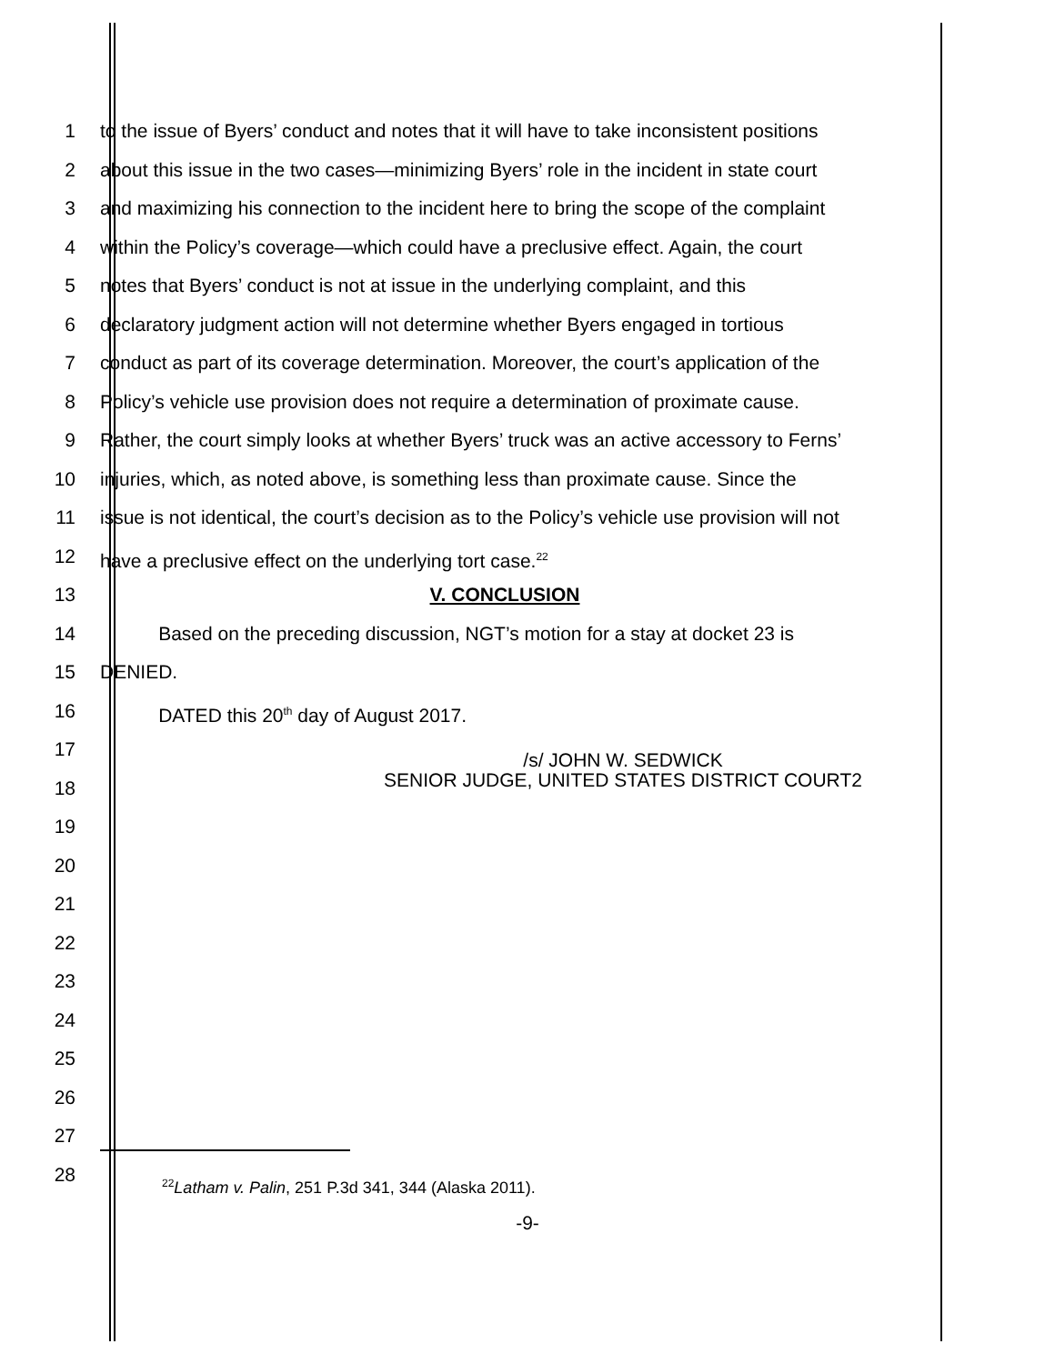1 to the issue of Byers’ conduct and notes that it will have to take inconsistent positions
2 about this issue in the two cases—minimizing Byers’ role in the incident in state court
3 and maximizing his connection to the incident here to bring the scope of the complaint
4 within the Policy’s coverage—which could have a preclusive effect. Again, the court
5 notes that Byers’ conduct is not at issue in the underlying complaint, and this
6 declaratory judgment action will not determine whether Byers engaged in tortious
7 conduct as part of its coverage determination. Moreover, the court’s application of the
8 Policy’s vehicle use provision does not require a determination of proximate cause.
9 Rather, the court simply looks at whether Byers’ truck was an active accessory to Ferns’
10 injuries, which, as noted above, is something less than proximate cause. Since the
11 issue is not identical, the court’s decision as to the Policy’s vehicle use provision will not
12 have a preclusive effect on the underlying tort case.<sup>22</sup>
13 V. CONCLUSION
14 Based on the preceding discussion, NGT’s motion for a stay at docket 23 is
15 DENIED.
16 DATED this 20<sup>th</sup> day of August 2017.
17
18
/s/ JOHN W. SEDWICK
SENIOR JUDGE, UNITED STATES DISTRICT COURT2
19
20
21
22
23
24
25
26
27
28
<sup>22</sup> Latham v. Palin, 251 P.3d 341, 344 (Alaska 2011).
-9-